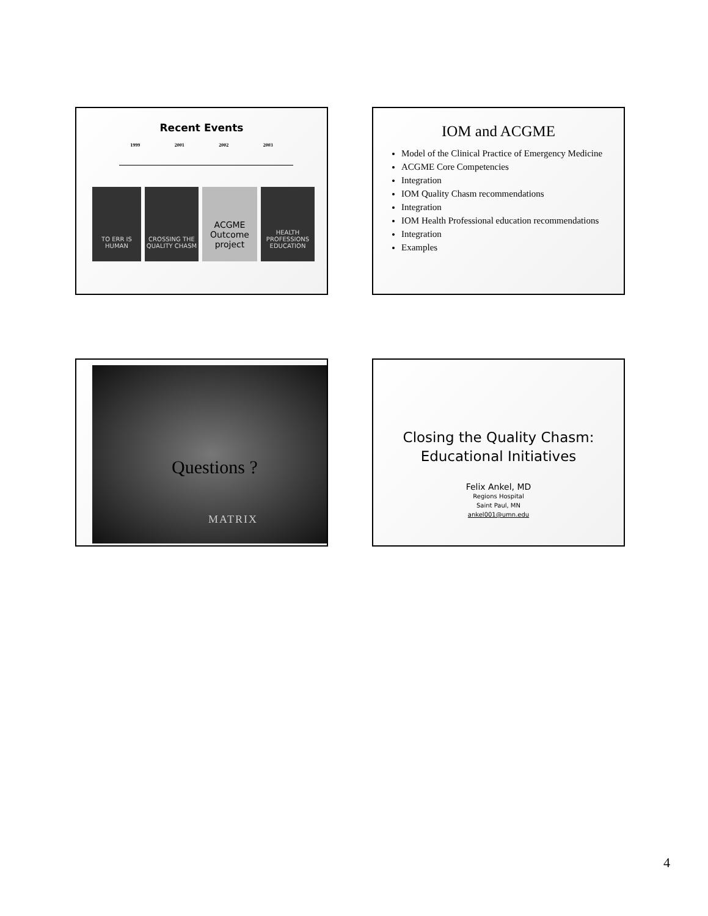Recent Events
1999 2001 2002 2003
TO ERR IS HUMAN
CROSSING THE QUALITY CHASM
ACGME Outcome project
HEALTH PROFESSIONS EDUCATION
IOM and ACGME
Model of the Clinical Practice of Emergency Medicine
ACGME Core Competencies
Integration
IOM Quality Chasm recommendations
Integration
IOM Health Professional education recommendations
Integration
Examples
Questions ?
MATRIX
Closing the Quality Chasm:
Educational Initiatives
Felix Ankel, MD
Regions Hospital
Saint Paul, MN
ankel001@umn.edu
4